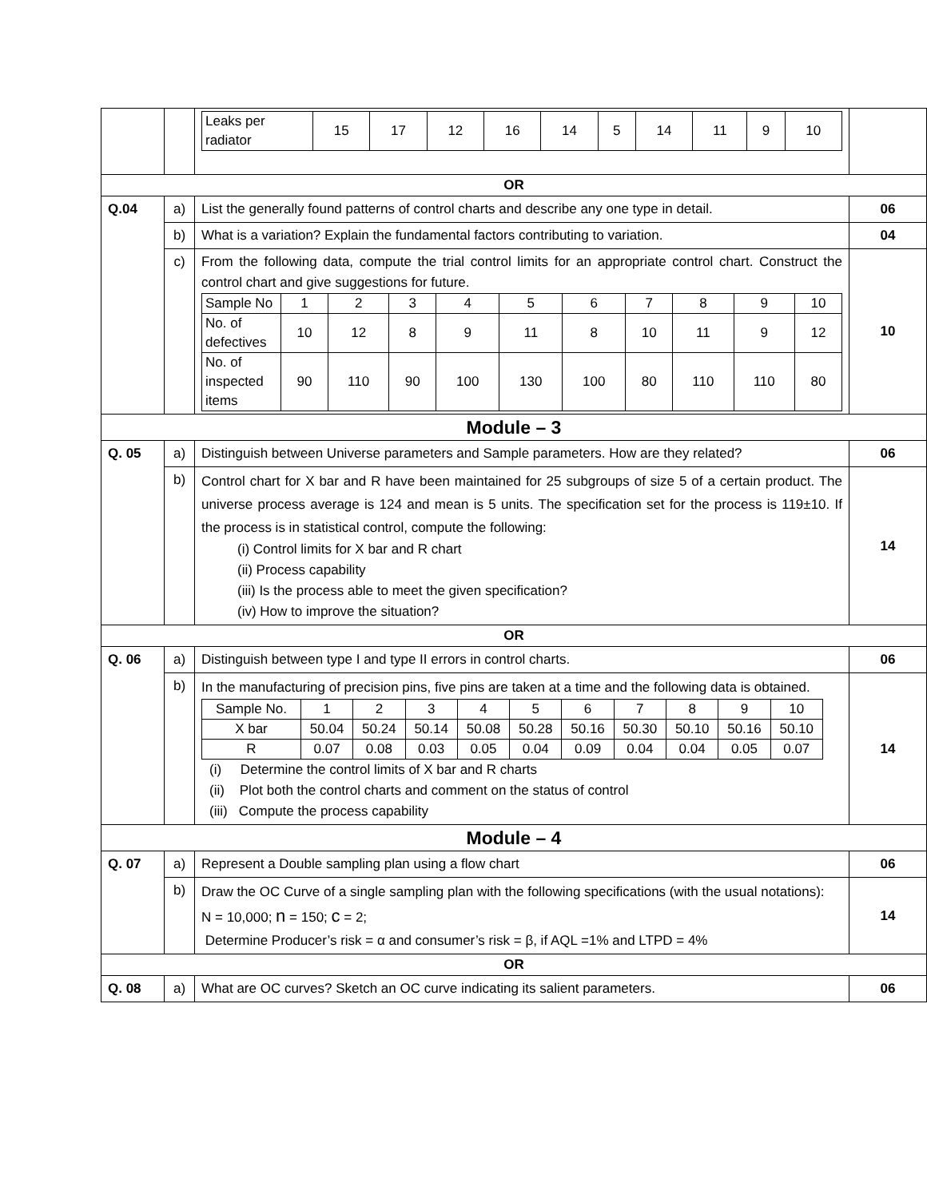| | | / Leaks per radiator / 15 / 17 / 12 / 16 / 14 / 5 / 14 / 11 / 9 / 10 / | |
| OR | | | |
| Q.04 | a) | List the generally found patterns of control charts and describe any one type in detail. | 06 |
| | b) | What is a variation? Explain the fundamental factors contributing to variation. | 04 |
| | c) | From the following data, compute the trial control limits for an appropriate control chart. Construct the control chart and give suggestions for future. / Sample No / 1 / 2 / 3 / 4 / 5 / 6 / 7 / 8 / 9 / 10 / / No. of defectives / 10 / 12 / 8 / 9 / 11 / 8 / 10 / 11 / 9 / 12 / / No. of inspected items / 90 / 110 / 90 / 100 / 130 / 100 / 80 / 110 / 110 / 80 / | 10 |
| Module – 3 | | | |
| Q. 05 | a) | Distinguish between Universe parameters and Sample parameters. How are they related? | 06 |
| | b) | Control chart for X bar and R have been maintained for 25 subgroups of size 5 of a certain product. The universe process average is 124 and mean is 5 units. The specification set for the process is 119±10. If the process is in statistical control, compute the following: (i) Control limits for X bar and R chart (ii) Process capability (iii) Is the process able to meet the given specification? (iv) How to improve the situation? | 14 |
| OR | | | |
| Q. 06 | a) | Distinguish between type I and type II errors in control charts. | 06 |
| | b) | In the manufacturing of precision pins, five pins are taken at a time and the following data is obtained. / Sample No. / 1 / 2 / 3 / 4 / 5 / 6 / 7 / 8 / 9 / 10 / / X bar / 50.04 / 50.24 / 50.14 / 50.08 / 50.28 / 50.16 / 50.30 / 50.10 / 50.16 / 50.10 / / R / 0.07 / 0.08 / 0.03 / 0.05 / 0.04 / 0.09 / 0.04 / 0.04 / 0.05 / 0.07 / (i) Determine the control limits of X bar and R charts (ii) Plot both the control charts and comment on the status of control (iii) Compute the process capability | 14 |
| Module – 4 | | | |
| Q. 07 | a) | Represent a Double sampling plan using a flow chart | 06 |
| | b) | Draw the OC Curve of a single sampling plan with the following specifications (with the usual notations): N = 10,000; n = 150; c = 2; Determine Producer’s risk = α and consumer’s risk = β, if AQL =1% and LTPD = 4% | 14 |
| OR | | | |
| Q. 08 | a) | What are OC curves? Sketch an OC curve indicating its salient parameters. | 06 |